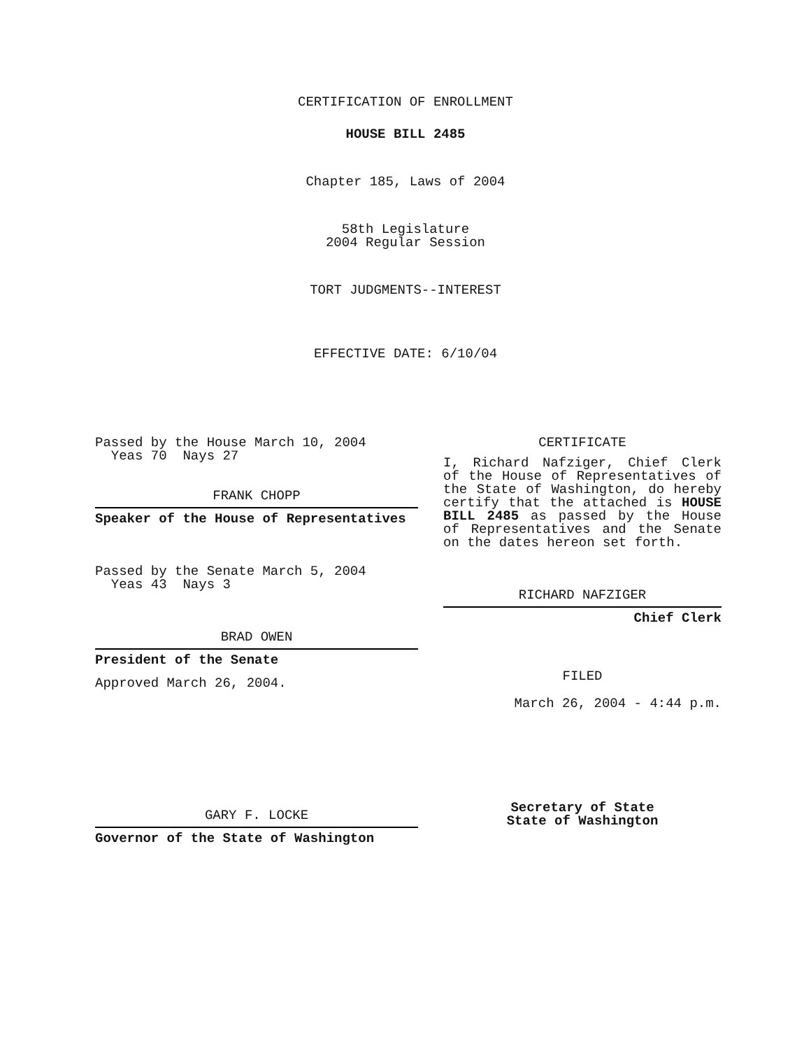CERTIFICATION OF ENROLLMENT
HOUSE BILL 2485
Chapter 185, Laws of 2004
58th Legislature
2004 Regular Session
TORT JUDGMENTS--INTEREST
EFFECTIVE DATE: 6/10/04
Passed by the House March 10, 2004
Yeas 70 Nays 27
FRANK CHOPP
Speaker of the House of Representatives
Passed by the Senate March 5, 2004
Yeas 43 Nays 3
BRAD OWEN
President of the Senate
Approved March 26, 2004.
GARY F. LOCKE
Governor of the State of Washington
CERTIFICATE
I, Richard Nafziger, Chief Clerk of the House of Representatives of the State of Washington, do hereby certify that the attached is HOUSE BILL 2485 as passed by the House of Representatives and the Senate on the dates hereon set forth.
RICHARD NAFZIGER
Chief Clerk
FILED
March 26, 2004 - 4:44 p.m.
Secretary of State
State of Washington